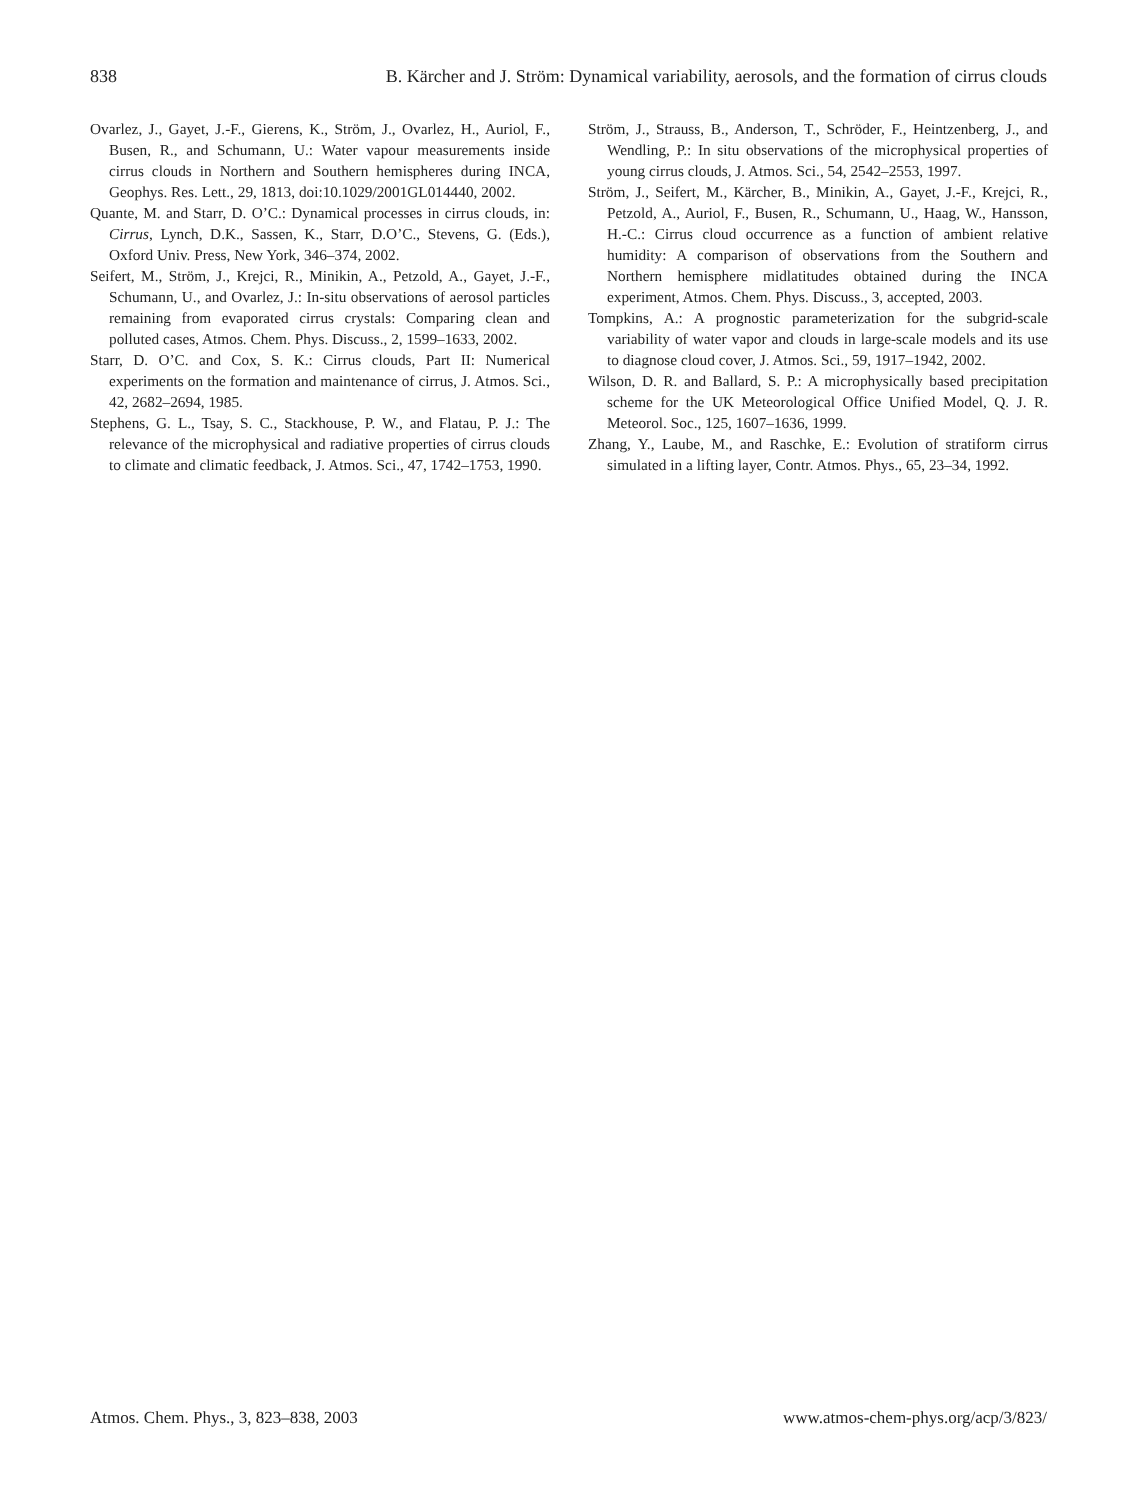838 B. Kärcher and J. Ström: Dynamical variability, aerosols, and the formation of cirrus clouds
Ovarlez, J., Gayet, J.-F., Gierens, K., Ström, J., Ovarlez, H., Auriol, F., Busen, R., and Schumann, U.: Water vapour measurements inside cirrus clouds in Northern and Southern hemispheres during INCA, Geophys. Res. Lett., 29, 1813, doi:10.1029/2001GL014440, 2002.
Quante, M. and Starr, D. O’C.: Dynamical processes in cirrus clouds, in: Cirrus, Lynch, D.K., Sassen, K., Starr, D.O’C., Stevens, G. (Eds.), Oxford Univ. Press, New York, 346–374, 2002.
Seifert, M., Ström, J., Krejci, R., Minikin, A., Petzold, A., Gayet, J.-F., Schumann, U., and Ovarlez, J.: In-situ observations of aerosol particles remaining from evaporated cirrus crystals: Comparing clean and polluted cases, Atmos. Chem. Phys. Discuss., 2, 1599–1633, 2002.
Starr, D. O’C. and Cox, S. K.: Cirrus clouds, Part II: Numerical experiments on the formation and maintenance of cirrus, J. Atmos. Sci., 42, 2682–2694, 1985.
Stephens, G. L., Tsay, S. C., Stackhouse, P. W., and Flatau, P. J.: The relevance of the microphysical and radiative properties of cirrus clouds to climate and climatic feedback, J. Atmos. Sci., 47, 1742–1753, 1990.
Ström, J., Strauss, B., Anderson, T., Schröder, F., Heintzenberg, J., and Wendling, P.: In situ observations of the microphysical properties of young cirrus clouds, J. Atmos. Sci., 54, 2542–2553, 1997.
Ström, J., Seifert, M., Kärcher, B., Minikin, A., Gayet, J.-F., Krejci, R., Petzold, A., Auriol, F., Busen, R., Schumann, U., Haag, W., Hansson, H.-C.: Cirrus cloud occurrence as a function of ambient relative humidity: A comparison of observations from the Southern and Northern hemisphere midlatitudes obtained during the INCA experiment, Atmos. Chem. Phys. Discuss., 3, accepted, 2003.
Tompkins, A.: A prognostic parameterization for the subgrid-scale variability of water vapor and clouds in large-scale models and its use to diagnose cloud cover, J. Atmos. Sci., 59, 1917–1942, 2002.
Wilson, D. R. and Ballard, S. P.: A microphysically based precipitation scheme for the UK Meteorological Office Unified Model, Q. J. R. Meteorol. Soc., 125, 1607–1636, 1999.
Zhang, Y., Laube, M., and Raschke, E.: Evolution of stratiform cirrus simulated in a lifting layer, Contr. Atmos. Phys., 65, 23–34, 1992.
Atmos. Chem. Phys., 3, 823–838, 2003 www.atmos-chem-phys.org/acp/3/823/